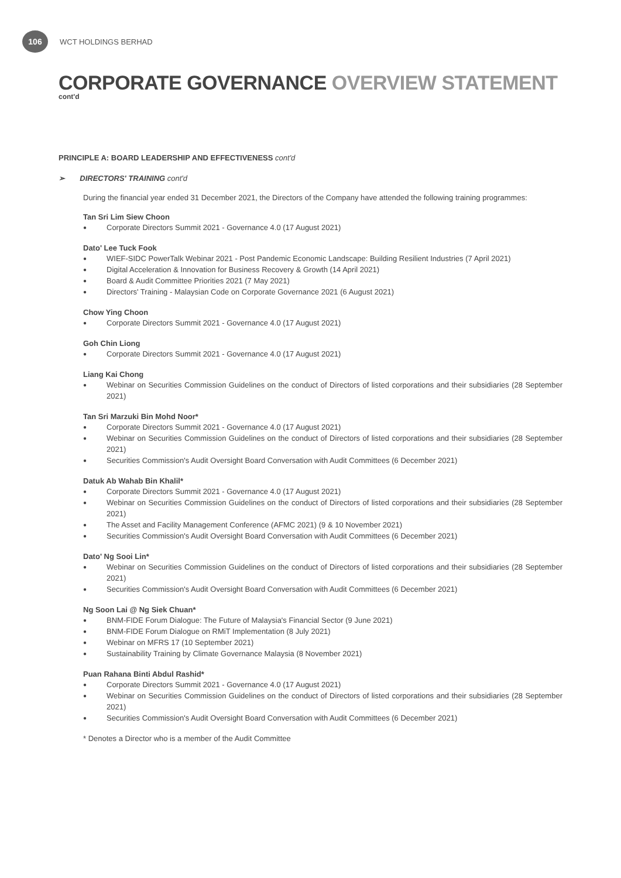106
WCT HOLDINGS BERHAD
CORPORATE GOVERNANCE OVERVIEW STATEMENT
cont'd
PRINCIPLE A: BOARD LEADERSHIP AND EFFECTIVENESS cont'd
➢ DIRECTORS' TRAINING cont'd
During the financial year ended 31 December 2021, the Directors of the Company have attended the following training programmes:
Tan Sri Lim Siew Choon
● Corporate Directors Summit 2021 - Governance 4.0 (17 August 2021)
Dato' Lee Tuck Fook
● WIEF-SIDC PowerTalk Webinar 2021 - Post Pandemic Economic Landscape: Building Resilient Industries (7 April 2021)
● Digital Acceleration & Innovation for Business Recovery & Growth (14 April 2021)
● Board & Audit Committee Priorities 2021 (7 May 2021)
● Directors' Training - Malaysian Code on Corporate Governance 2021 (6 August 2021)
Chow Ying Choon
● Corporate Directors Summit 2021 - Governance 4.0 (17 August 2021)
Goh Chin Liong
● Corporate Directors Summit 2021 - Governance 4.0 (17 August 2021)
Liang Kai Chong
● Webinar on Securities Commission Guidelines on the conduct of Directors of listed corporations and their subsidiaries (28 September 2021)
Tan Sri Marzuki Bin Mohd Noor*
● Corporate Directors Summit 2021 - Governance 4.0 (17 August 2021)
● Webinar on Securities Commission Guidelines on the conduct of Directors of listed corporations and their subsidiaries (28 September 2021)
● Securities Commission's Audit Oversight Board Conversation with Audit Committees (6 December 2021)
Datuk Ab Wahab Bin Khalil*
● Corporate Directors Summit 2021 - Governance 4.0 (17 August 2021)
● Webinar on Securities Commission Guidelines on the conduct of Directors of listed corporations and their subsidiaries (28 September 2021)
● The Asset and Facility Management Conference (AFMC 2021) (9 & 10 November 2021)
● Securities Commission's Audit Oversight Board Conversation with Audit Committees (6 December 2021)
Dato' Ng Sooi Lin*
● Webinar on Securities Commission Guidelines on the conduct of Directors of listed corporations and their subsidiaries (28 September 2021)
● Securities Commission's Audit Oversight Board Conversation with Audit Committees (6 December 2021)
Ng Soon Lai @ Ng Siek Chuan*
● BNM-FIDE Forum Dialogue: The Future of Malaysia's Financial Sector (9 June 2021)
● BNM-FIDE Forum Dialogue on RMiT Implementation (8 July 2021)
● Webinar on MFRS 17 (10 September 2021)
● Sustainability Training by Climate Governance Malaysia (8 November 2021)
Puan Rahana Binti Abdul Rashid*
● Corporate Directors Summit 2021 - Governance 4.0 (17 August 2021)
● Webinar on Securities Commission Guidelines on the conduct of Directors of listed corporations and their subsidiaries (28 September 2021)
● Securities Commission's Audit Oversight Board Conversation with Audit Committees (6 December 2021)
* Denotes a Director who is a member of the Audit Committee